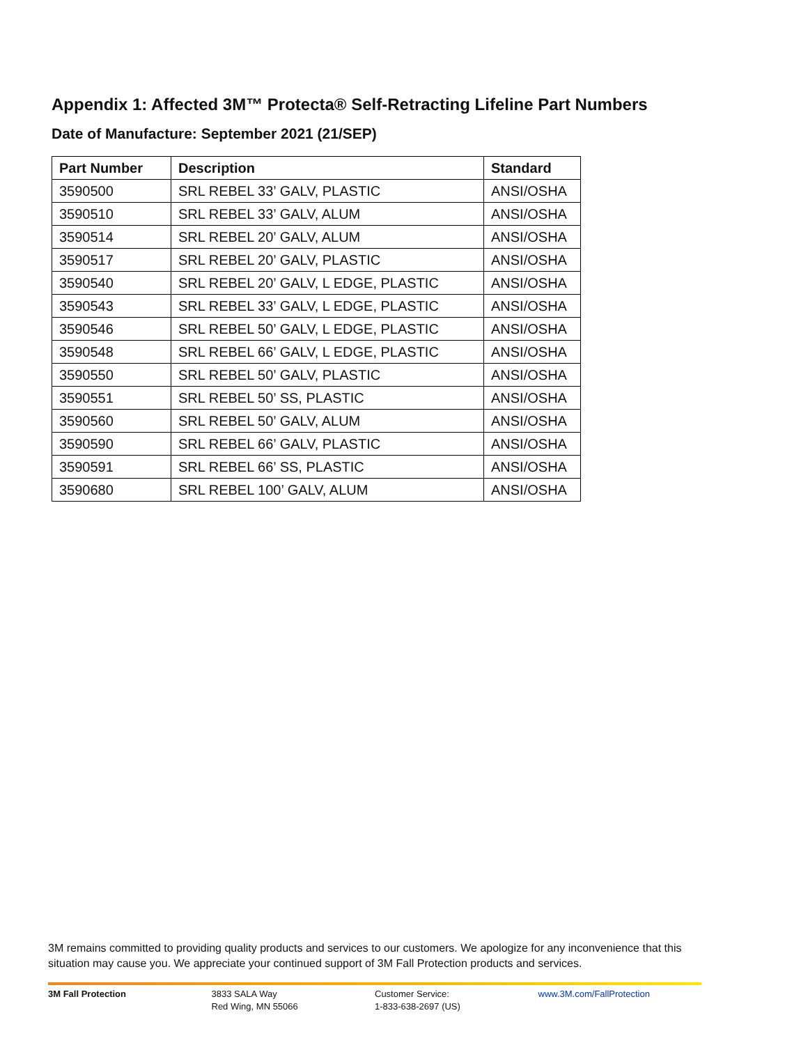Appendix 1: Affected 3M™ Protecta® Self-Retracting Lifeline Part Numbers
Date of Manufacture: September 2021 (21/SEP)
| Part Number | Description | Standard |
| --- | --- | --- |
| 3590500 | SRL REBEL 33’ GALV, PLASTIC | ANSI/OSHA |
| 3590510 | SRL REBEL 33’ GALV, ALUM | ANSI/OSHA |
| 3590514 | SRL REBEL 20’ GALV, ALUM | ANSI/OSHA |
| 3590517 | SRL REBEL 20’ GALV, PLASTIC | ANSI/OSHA |
| 3590540 | SRL REBEL 20’ GALV, L EDGE, PLASTIC | ANSI/OSHA |
| 3590543 | SRL REBEL 33’ GALV, L EDGE, PLASTIC | ANSI/OSHA |
| 3590546 | SRL REBEL 50’ GALV, L EDGE, PLASTIC | ANSI/OSHA |
| 3590548 | SRL REBEL 66’ GALV, L EDGE, PLASTIC | ANSI/OSHA |
| 3590550 | SRL REBEL 50’ GALV, PLASTIC | ANSI/OSHA |
| 3590551 | SRL REBEL 50’ SS, PLASTIC | ANSI/OSHA |
| 3590560 | SRL REBEL 50’ GALV, ALUM | ANSI/OSHA |
| 3590590 | SRL REBEL 66’ GALV, PLASTIC | ANSI/OSHA |
| 3590591 | SRL REBEL 66’ SS, PLASTIC | ANSI/OSHA |
| 3590680 | SRL REBEL 100’ GALV, ALUM | ANSI/OSHA |
3M remains committed to providing quality products and services to our customers. We apologize for any inconvenience that this situation may cause you. We appreciate your continued support of 3M Fall Protection products and services.
3M Fall Protection 3833 SALA Way
Red Wing, MN 55066
Customer Service:
1-833-638-2697 (US)
www.3M.com/FallProtection